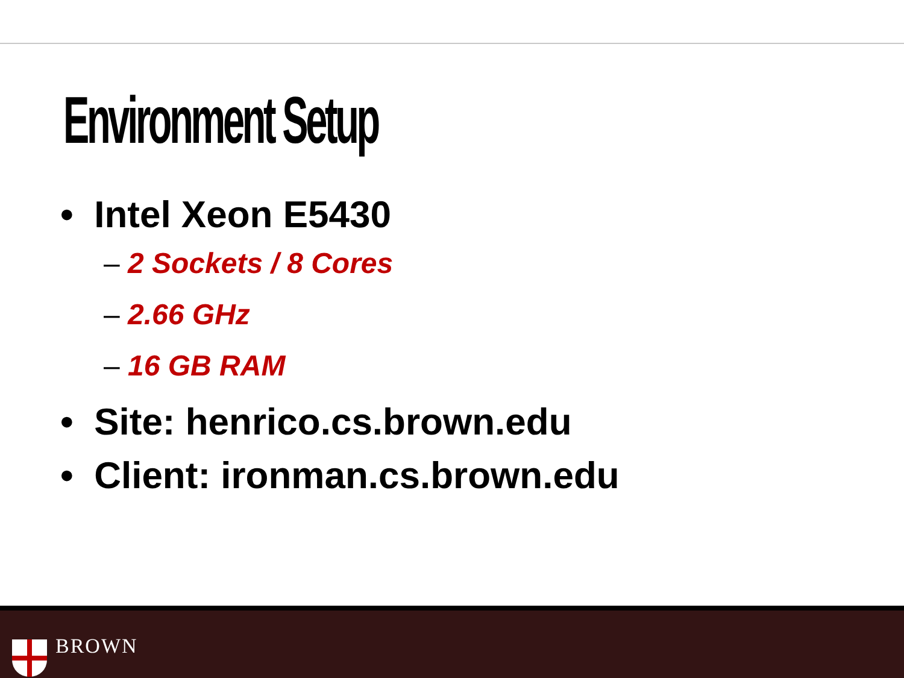Environment Setup
• Intel Xeon E5430
– 2 Sockets / 8 Cores
– 2.66 GHz
– 16 GB RAM
• Site: henrico.cs.brown.edu
• Client: ironman.cs.brown.edu
BROWN